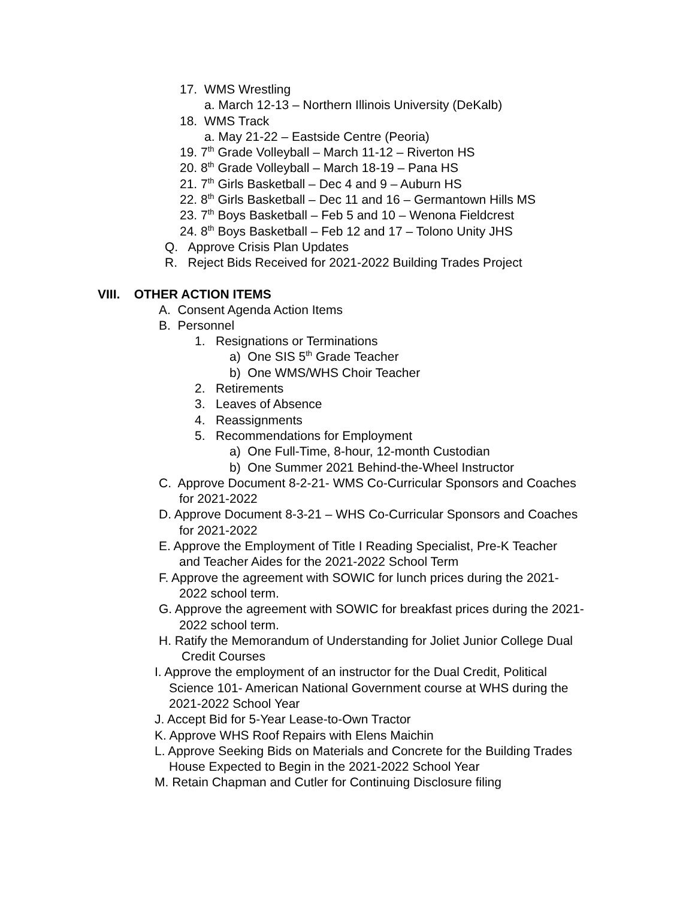17. WMS Wrestling
a. March 12-13 – Northern Illinois University (DeKalb)
18. WMS Track
a. May 21-22 – Eastside Centre (Peoria)
19. 7<sup>th</sup> Grade Volleyball – March 11-12 – Riverton HS
20. 8<sup>th</sup> Grade Volleyball – March 18-19 – Pana HS
21. 7<sup>th</sup> Girls Basketball – Dec 4 and 9 – Auburn HS
22. 8<sup>th</sup> Girls Basketball – Dec 11 and 16 – Germantown Hills MS
23. 7<sup>th</sup> Boys Basketball – Feb 5 and 10 – Wenona Fieldcrest
24. 8<sup>th</sup> Boys Basketball – Feb 12 and 17 – Tolono Unity JHS
Q. Approve Crisis Plan Updates
R. Reject Bids Received for 2021-2022 Building Trades Project
VIII. OTHER ACTION ITEMS
A. Consent Agenda Action Items
B. Personnel
1. Resignations or Terminations
a) One SIS 5<sup>th</sup> Grade Teacher
b) One WMS/WHS Choir Teacher
2. Retirements
3. Leaves of Absence
4. Reassignments
5. Recommendations for Employment
a) One Full-Time, 8-hour, 12-month Custodian
b) One Summer 2021 Behind-the-Wheel Instructor
C. Approve Document 8-2-21- WMS Co-Curricular Sponsors and Coaches
for 2021-2022
D. Approve Document 8-3-21 – WHS Co-Curricular Sponsors and Coaches
for 2021-2022
E. Approve the Employment of Title I Reading Specialist, Pre-K Teacher
and Teacher Aides for the 2021-2022 School Term
F. Approve the agreement with SOWIC for lunch prices during the 2021-
2022 school term.
G. Approve the agreement with SOWIC for breakfast prices during the 2021-
2022 school term.
H. Ratify the Memorandum of Understanding for Joliet Junior College Dual
Credit Courses
I. Approve the employment of an instructor for the Dual Credit, Political
Science 101- American National Government course at WHS during the
2021-2022 School Year
J. Accept Bid for 5-Year Lease-to-Own Tractor
K. Approve WHS Roof Repairs with Elens Maichin
L. Approve Seeking Bids on Materials and Concrete for the Building Trades
House Expected to Begin in the 2021-2022 School Year
M. Retain Chapman and Cutler for Continuing Disclosure filing